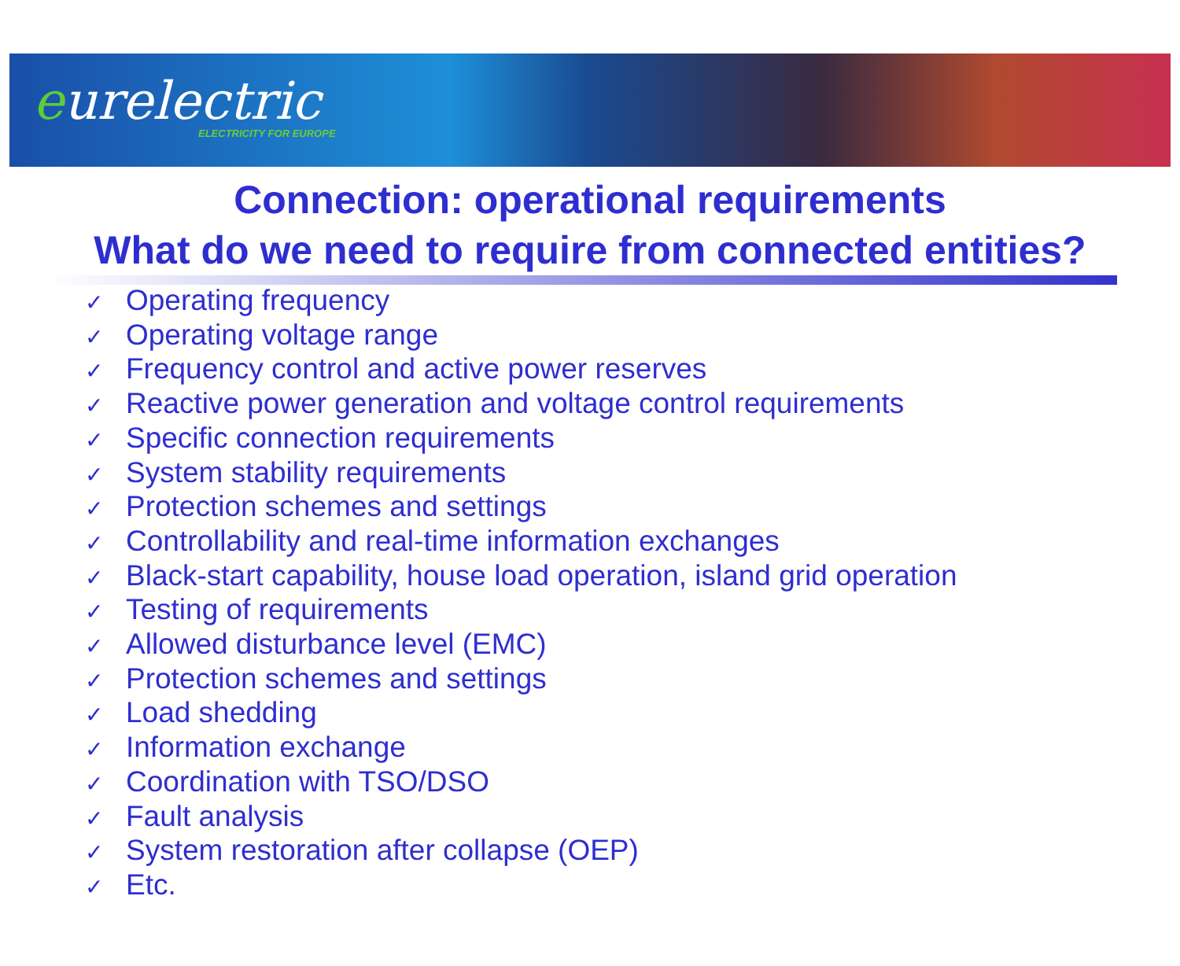eurelectric
ELECTRICITY FOR EUROPE
Connection: operational requirements
What do we need to require from connected entities?
✓ Operating frequency
✓ Operating voltage range
✓ Frequency control and active power reserves
✓ Reactive power generation and voltage control requirements
✓ Specific connection requirements
✓ System stability requirements
✓ Protection schemes and settings
✓ Controllability and real-time information exchanges
✓ Black-start capability, house load operation, island grid operation
✓ Testing of requirements
✓ Allowed disturbance level (EMC)
✓ Protection schemes and settings
✓ Load shedding
✓ Information exchange
✓ Coordination with TSO/DSO
✓ Fault analysis
✓ System restoration after collapse (OEP)
✓ Etc.